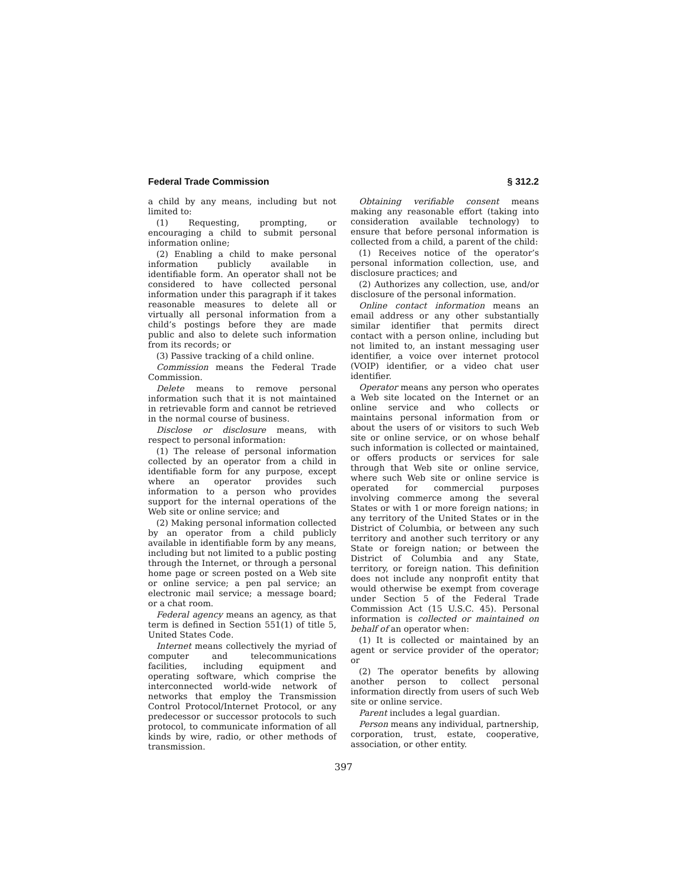Federal Trade Commission § 312.2
a child by any means, including but not limited to:
(1) Requesting, prompting, or encouraging a child to submit personal information online;
(2) Enabling a child to make personal information publicly available in identifiable form. An operator shall not be considered to have collected personal information under this paragraph if it takes reasonable measures to delete all or virtually all personal information from a child’s postings before they are made public and also to delete such information from its records; or
(3) Passive tracking of a child online.
Commission means the Federal Trade Commission.
Delete means to remove personal information such that it is not maintained in retrievable form and cannot be retrieved in the normal course of business.
Disclose or disclosure means, with respect to personal information:
(1) The release of personal information collected by an operator from a child in identifiable form for any purpose, except where an operator provides such information to a person who provides support for the internal operations of the Web site or online service; and
(2) Making personal information collected by an operator from a child publicly available in identifiable form by any means, including but not limited to a public posting through the Internet, or through a personal home page or screen posted on a Web site or online service; a pen pal service; an electronic mail service; a message board; or a chat room.
Federal agency means an agency, as that term is defined in Section 551(1) of title 5, United States Code.
Internet means collectively the myriad of computer and telecommunications facilities, including equipment and operating software, which comprise the interconnected world-wide network of networks that employ the Transmission Control Protocol/Internet Protocol, or any predecessor or successor protocols to such protocol, to communicate information of all kinds by wire, radio, or other methods of transmission.
Obtaining verifiable consent means making any reasonable effort (taking into consideration available technology) to ensure that before personal information is collected from a child, a parent of the child:
(1) Receives notice of the operator’s personal information collection, use, and disclosure practices; and
(2) Authorizes any collection, use, and/or disclosure of the personal information.
Online contact information means an email address or any other substantially similar identifier that permits direct contact with a person online, including but not limited to, an instant messaging user identifier, a voice over internet protocol (VOIP) identifier, or a video chat user identifier.
Operator means any person who operates a Web site located on the Internet or an online service and who collects or maintains personal information from or about the users of or visitors to such Web site or online service, or on whose behalf such information is collected or maintained, or offers products or services for sale through that Web site or online service, where such Web site or online service is operated for commercial purposes involving commerce among the several States or with 1 or more foreign nations; in any territory of the United States or in the District of Columbia, or between any such territory and another such territory or any State or foreign nation; or between the District of Columbia and any State, territory, or foreign nation. This definition does not include any nonprofit entity that would otherwise be exempt from coverage under Section 5 of the Federal Trade Commission Act (15 U.S.C. 45). Personal information is collected or maintained on behalf of an operator when:
(1) It is collected or maintained by an agent or service provider of the operator; or
(2) The operator benefits by allowing another person to collect personal information directly from users of such Web site or online service.
Parent includes a legal guardian.
Person means any individual, partnership, corporation, trust, estate, cooperative, association, or other entity.
397